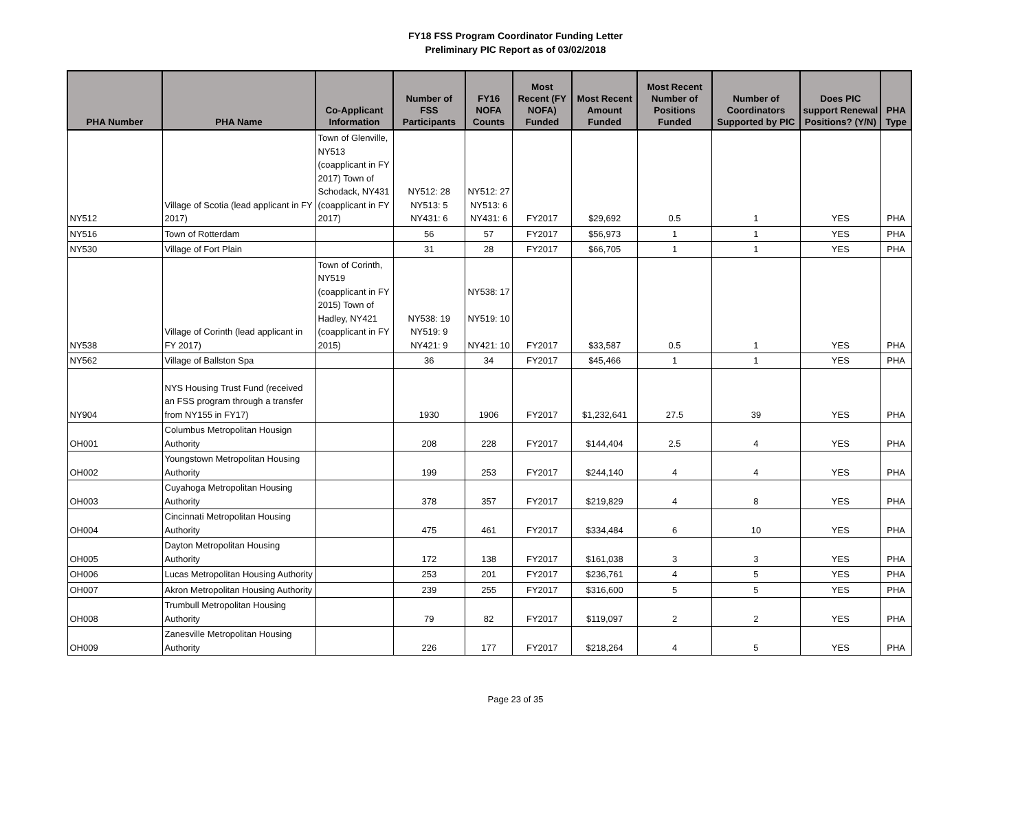FY18 FSS Program Coordinator Funding Letter
Preliminary PIC Report as of 03/02/2018
| PHA Number | PHA Name | Co-Applicant Information | Number of FSS Participants | FY16 NOFA Counts | Most Recent (FY NOFA) Funded | Most Recent Amount Funded | Most Recent Number of Positions Funded | Number of Coordinators Supported by PIC | Does PIC support Renewal Positions? (Y/N) | PHA Type |
| --- | --- | --- | --- | --- | --- | --- | --- | --- | --- | --- |
| NY512 | Village of Scotia (lead applicant in FY 2017) | Town of Glenville, NY513 (coapplicant in FY 2017) Town of Schodack, NY431 (coapplicant in FY 2017) | NY512: 28 NY513: 5 NY431: 6 | NY512: 27 NY513: 6 NY431: 6 | FY2017 | $29,692 | 0.5 | 1 | YES | PHA |
| NY516 | Town of Rotterdam | | 56 | 57 | FY2017 | $56,973 | 1 | 1 | YES | PHA |
| NY530 | Village of Fort Plain | | 31 | 28 | FY2017 | $66,705 | 1 | 1 | YES | PHA |
| NY538 | Village of Corinth (lead applicant in FY 2017) | Town of Corinth, NY519 (coapplicant in FY 2015) Town of Hadley, NY421 (coapplicant in FY 2015) | NY538: 19 NY519: 9 NY421: 9 | NY538: 17 NY519: 10 NY421: 10 | FY2017 | $33,587 | 0.5 | 1 | YES | PHA |
| NY562 | Village of Ballston Spa | | 36 | 34 | FY2017 | $45,466 | 1 | 1 | YES | PHA |
| NY904 | NYS Housing Trust Fund (received an FSS program through a transfer from NY155 in FY17) | | 1930 | 1906 | FY2017 | $1,232,641 | 27.5 | 39 | YES | PHA |
| OH001 | Columbus Metropolitan Housign Authority | | 208 | 228 | FY2017 | $144,404 | 2.5 | 4 | YES | PHA |
| OH002 | Youngstown Metropolitan Housing Authority | | 199 | 253 | FY2017 | $244,140 | 4 | 4 | YES | PHA |
| OH003 | Cuyahoga Metropolitan Housing Authority | | 378 | 357 | FY2017 | $219,829 | 4 | 8 | YES | PHA |
| OH004 | Cincinnati Metropolitan Housing Authority | | 475 | 461 | FY2017 | $334,484 | 6 | 10 | YES | PHA |
| OH005 | Dayton Metropolitan Housing Authority | | 172 | 138 | FY2017 | $161,038 | 3 | 3 | YES | PHA |
| OH006 | Lucas Metropolitan Housing Authority | | 253 | 201 | FY2017 | $236,761 | 4 | 5 | YES | PHA |
| OH007 | Akron Metropolitan Housing Authority | | 239 | 255 | FY2017 | $316,600 | 5 | 5 | YES | PHA |
| OH008 | Trumbull Metropolitan Housing Authority | | 79 | 82 | FY2017 | $119,097 | 2 | 2 | YES | PHA |
| OH009 | Zanesville Metropolitan Housing Authority | | 226 | 177 | FY2017 | $218,264 | 4 | 5 | YES | PHA |
Page 23 of 35